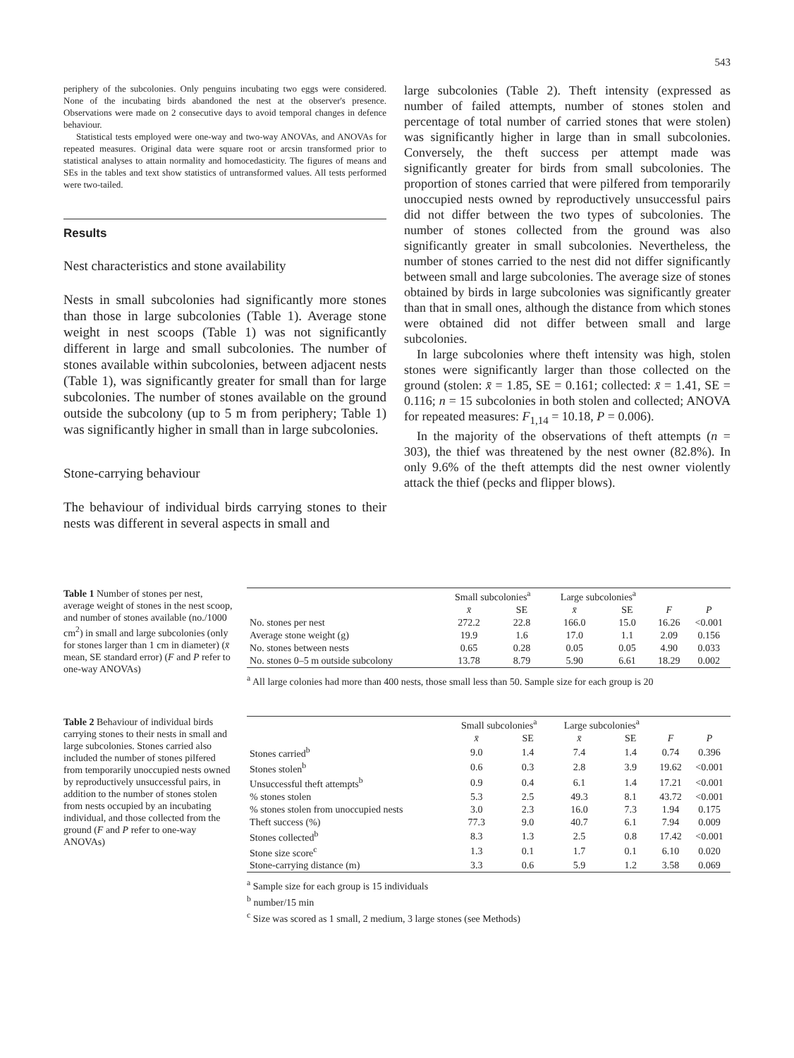543
periphery of the subcolonies. Only penguins incubating two eggs were considered. None of the incubating birds abandoned the nest at the observer's presence. Observations were made on 2 consecutive days to avoid temporal changes in defence behaviour.
Statistical tests employed were one-way and two-way ANOVAs, and ANOVAs for repeated measures. Original data were square root or arcsin transformed prior to statistical analyses to attain normality and homocedasticity. The figures of means and SEs in the tables and text show statistics of untransformed values. All tests performed were two-tailed.
Results
Nest characteristics and stone availability
Nests in small subcolonies had significantly more stones than those in large subcolonies (Table 1). Average stone weight in nest scoops (Table 1) was not significantly different in large and small subcolonies. The number of stones available within subcolonies, between adjacent nests (Table 1), was significantly greater for small than for large subcolonies. The number of stones available on the ground outside the subcolony (up to 5 m from periphery; Table 1) was significantly higher in small than in large subcolonies.
Stone-carrying behaviour
The behaviour of individual birds carrying stones to their nests was different in several aspects in small and
large subcolonies (Table 2). Theft intensity (expressed as number of failed attempts, number of stones stolen and percentage of total number of carried stones that were stolen) was significantly higher in large than in small subcolonies. Conversely, the theft success per attempt made was significantly greater for birds from small subcolonies. The proportion of stones carried that were pilfered from temporarily unoccupied nests owned by reproductively unsuccessful pairs did not differ between the two types of subcolonies. The number of stones collected from the ground was also significantly greater in small subcolonies. Nevertheless, the number of stones carried to the nest did not differ significantly between small and large subcolonies. The average size of stones obtained by birds in large subcolonies was significantly greater than that in small ones, although the distance from which stones were obtained did not differ between small and large subcolonies.
In large subcolonies where theft intensity was high, stolen stones were significantly larger than those collected on the ground (stolen: x̄ = 1.85, SE = 0.161; collected: x̄ = 1.41, SE = 0.116; n = 15 subcolonies in both stolen and collected; ANOVA for repeated measures: F<sub>1,14</sub> = 10.18, P = 0.006).
In the majority of the observations of theft attempts (n = 303), the thief was threatened by the nest owner (82.8%). In only 9.6% of the theft attempts did the nest owner violently attack the thief (pecks and flipper blows).
Table 1 Number of stones per nest, average weight of stones in the nest scoop, and number of stones available (no./1000 cm<sup>2</sup>) in small and large subcolonies (only for stones larger than 1 cm in diameter) (x̄ mean, SE standard error) (F and P refer to one-way ANOVAs)
| | Small subcolonies<sup>a</sup> | | Large subcolonies<sup>a</sup> | | | |
| --- | --- | --- | --- | --- | --- | --- |
| | x̄ | SE | x̄ | SE | F | P |
| No. stones per nest | 272.2 | 22.8 | 166.0 | 15.0 | 16.26 | <0.001 |
| Average stone weight (g) | 19.9 | 1.6 | 17.0 | 1.1 | 2.09 | 0.156 |
| No. stones between nests | 0.65 | 0.28 | 0.05 | 0.05 | 4.90 | 0.033 |
| No. stones 0–5 m outside subcolony | 13.78 | 8.79 | 5.90 | 6.61 | 18.29 | 0.002 |
<sup>a</sup> All large colonies had more than 400 nests, those small less than 50. Sample size for each group is 20
Table 2 Behaviour of individual birds carrying stones to their nests in small and large subcolonies. Stones carried also included the number of stones pilfered from temporarily unoccupied nests owned by reproductively unsuccessful pairs, in addition to the number of stones stolen from nests occupied by an incubating individual, and those collected from the ground (F and P refer to one-way ANOVAs)
| | Small subcolonies<sup>a</sup> | | Large subcolonies<sup>a</sup> | | | |
| --- | --- | --- | --- | --- | --- | --- |
| | x̄ | SE | x̄ | SE | F | P |
| Stones carried<sup>b</sup> | 9.0 | 1.4 | 7.4 | 1.4 | 0.74 | 0.396 |
| Stones stolen<sup>b</sup> | 0.6 | 0.3 | 2.8 | 3.9 | 19.62 | <0.001 |
| Unsuccessful theft attempts<sup>b</sup> | 0.9 | 0.4 | 6.1 | 1.4 | 17.21 | <0.001 |
| % stones stolen | 5.3 | 2.5 | 49.3 | 8.1 | 43.72 | <0.001 |
| % stones stolen from unoccupied nests | 3.0 | 2.3 | 16.0 | 7.3 | 1.94 | 0.175 |
| Theft success (%) | 77.3 | 9.0 | 40.7 | 6.1 | 7.94 | 0.009 |
| Stones collected<sup>b</sup> | 8.3 | 1.3 | 2.5 | 0.8 | 17.42 | <0.001 |
| Stone size score<sup>c</sup> | 1.3 | 0.1 | 1.7 | 0.1 | 6.10 | 0.020 |
| Stone-carrying distance (m) | 3.3 | 0.6 | 5.9 | 1.2 | 3.58 | 0.069 |
<sup>a</sup> Sample size for each group is 15 individuals
<sup>b</sup> number/15 min
<sup>c</sup> Size was scored as 1 small, 2 medium, 3 large stones (see Methods)